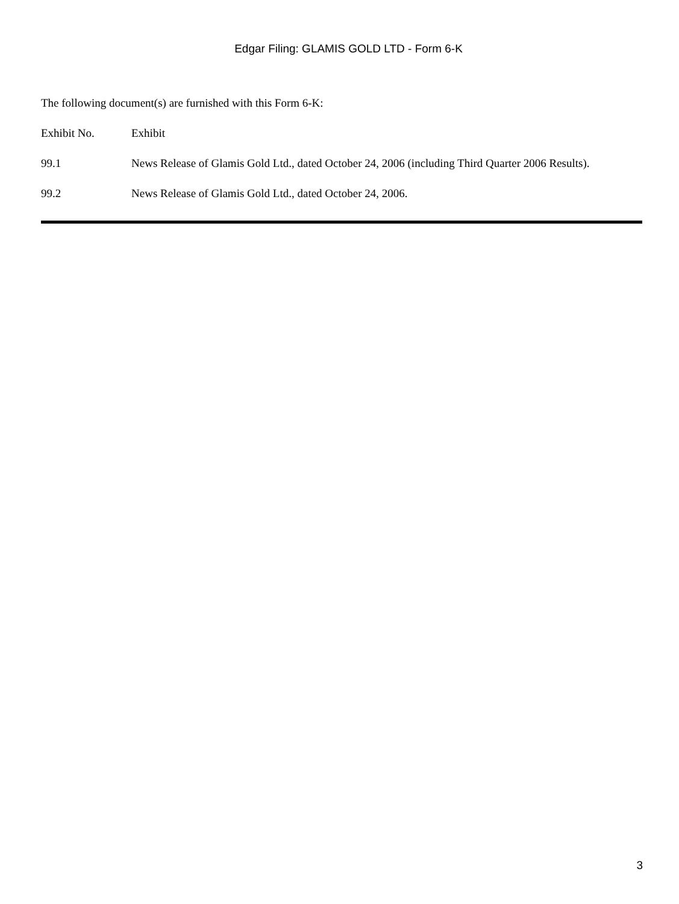Edgar Filing: GLAMIS GOLD LTD - Form 6-K
The following document(s) are furnished with this Form 6-K:
| Exhibit No. | Exhibit |
| 99.1 | News Release of Glamis Gold Ltd., dated October 24, 2006 (including Third Quarter 2006 Results). |
| 99.2 | News Release of Glamis Gold Ltd., dated October 24, 2006. |
3